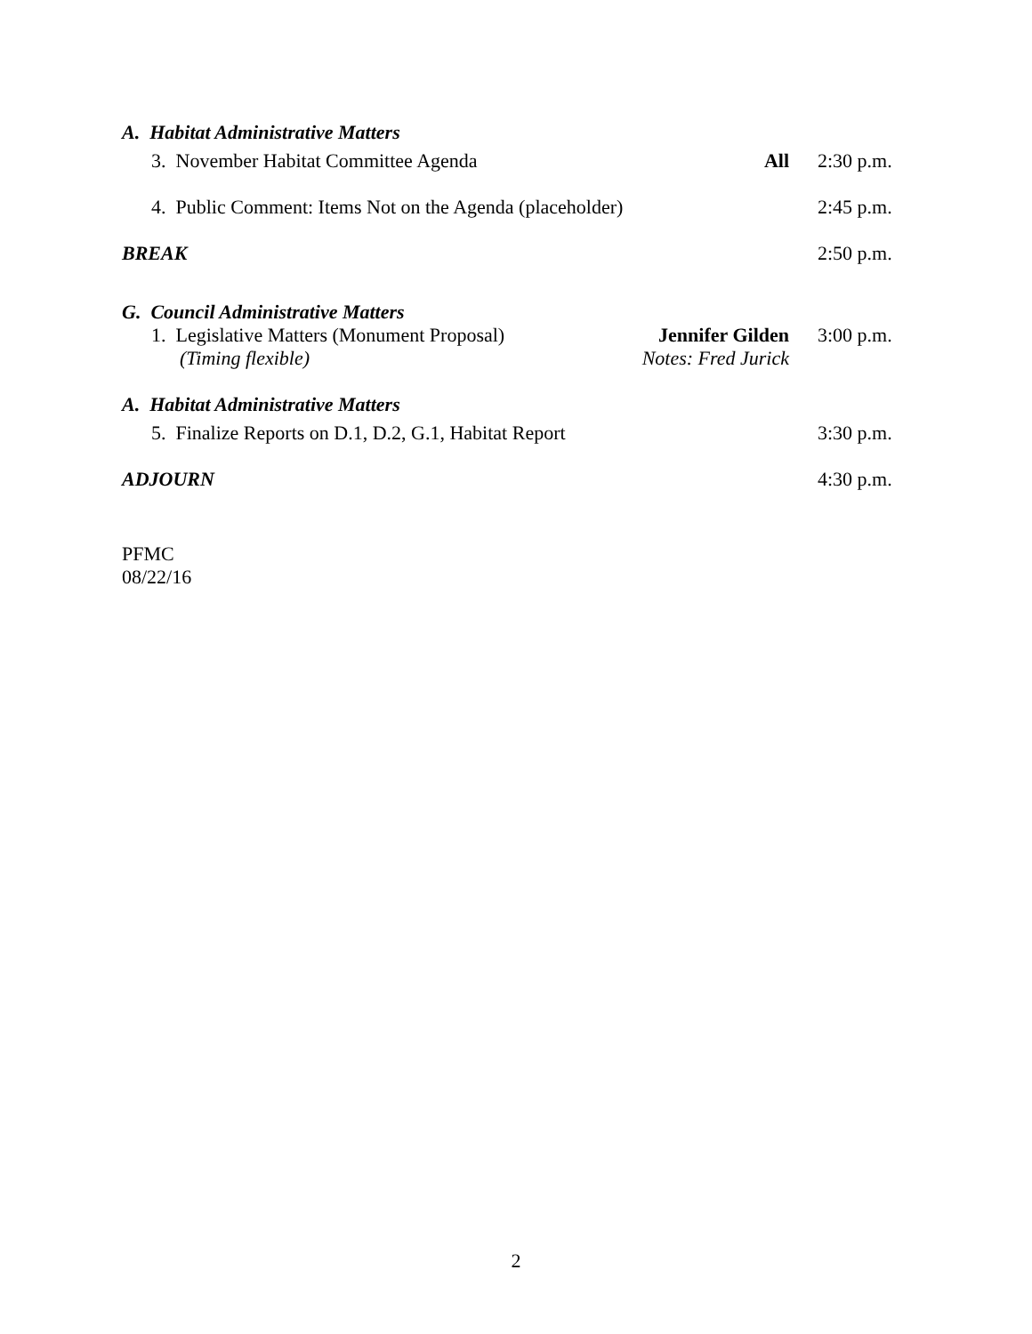A. Habitat Administrative Matters
3. November Habitat Committee Agenda
All 2:30 p.m.
4. Public Comment: Items Not on the Agenda (placeholder)
2:45 p.m.
BREAK 2:50 p.m.
G. Council Administrative Matters
1. Legislative Matters (Monument Proposal)
(Timing flexible)
Jennifer Gilden
Notes: Fred Jurick
3:00 p.m.
A. Habitat Administrative Matters
5. Finalize Reports on D.1, D.2, G.1, Habitat Report
3:30 p.m.
ADJOURN 4:30 p.m.
PFMC
08/22/16
2